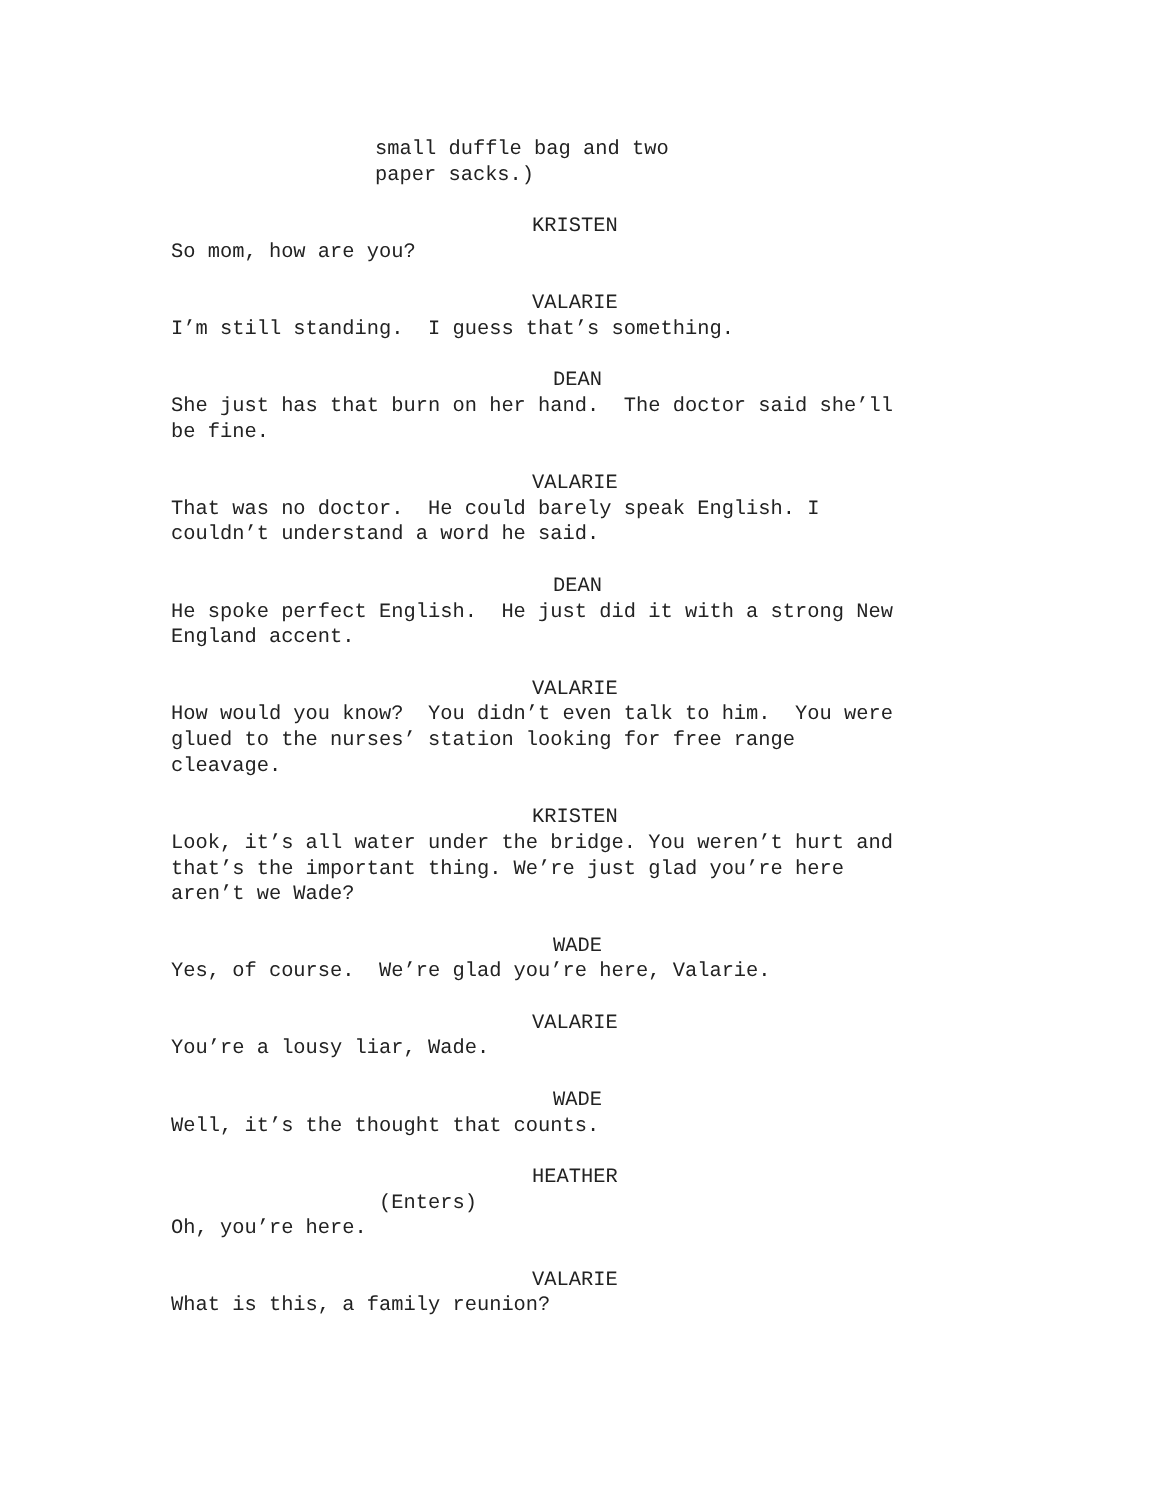small duffle bag and two paper sacks.)
KRISTEN
So mom, how are you?
VALARIE
I’m still standing. I guess that’s something.
DEAN
She just has that burn on her hand. The doctor said she’ll be fine.
VALARIE
That was no doctor. He could barely speak English. I couldn’t understand a word he said.
DEAN
He spoke perfect English. He just did it with a strong New England accent.
VALARIE
How would you know? You didn’t even talk to him. You were glued to the nurses’ station looking for free range cleavage.
KRISTEN
Look, it’s all water under the bridge. You weren’t hurt and that’s the important thing. We’re just glad you’re here aren’t we Wade?
WADE
Yes, of course. We’re glad you’re here, Valarie.
VALARIE
You’re a lousy liar, Wade.
WADE
Well, it’s the thought that counts.
HEATHER
(Enters)
Oh, you’re here.
VALARIE
What is this, a family reunion?